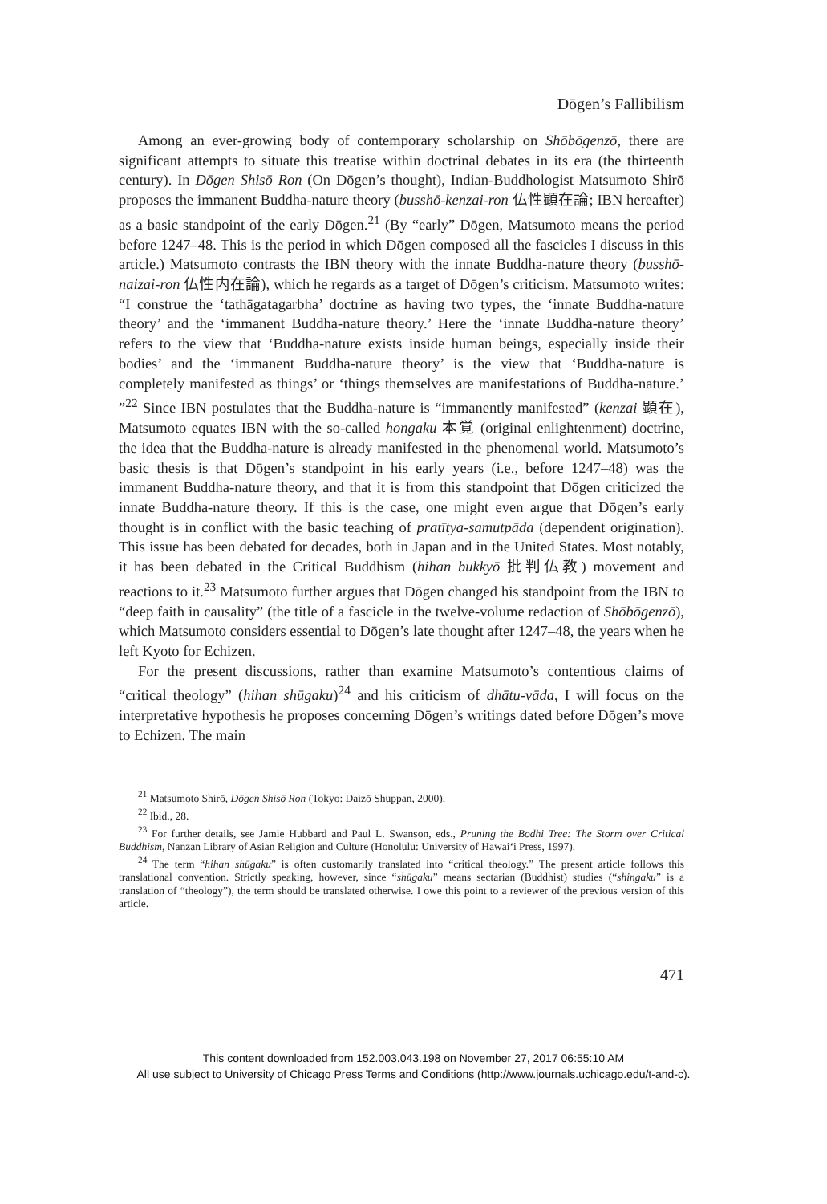Dōgen’s Fallibilism
Among an ever-growing body of contemporary scholarship on Shōbōgenzō, there are significant attempts to situate this treatise within doctrinal debates in its era (the thirteenth century). In Dōgen Shisō Ron (On Dōgen’s thought), Indian-Buddhologist Matsumoto Shirō proposes the immanent Buddha-nature theory (busshō-kenzai-ron 仏性顕在論; IBN hereafter) as a basic standpoint of the early Dōgen.<sup>21</sup> (By “early” Dōgen, Matsumoto means the period before 1247–48. This is the period in which Dōgen composed all the fascicles I discuss in this article.) Matsumoto contrasts the IBN theory with the innate Buddha-nature theory (busshō-naizai-ron 仏性内在論), which he regards as a target of Dōgen’s criticism. Matsumoto writes: “I construe the ‘tathāgatagarbha’ doctrine as having two types, the ‘innate Buddha-nature theory’ and the ‘immanent Buddha-nature theory.’ Here the ‘innate Buddha-nature theory’ refers to the view that ‘Buddha-nature exists inside human beings, especially inside their bodies’ and the ‘immanent Buddha-nature theory’ is the view that ‘Buddha-nature is completely manifested as things’ or ‘things themselves are manifestations of Buddha-nature.’ ”<sup>22</sup> Since IBN postulates that the Buddha-nature is “immanently manifested” (kenzai 顕在), Matsumoto equates IBN with the so-called hongaku 本覚 (original enlightenment) doctrine, the idea that the Buddha-nature is already manifested in the phenomenal world. Matsumoto’s basic thesis is that Dōgen’s standpoint in his early years (i.e., before 1247–48) was the immanent Buddha-nature theory, and that it is from this standpoint that Dōgen criticized the innate Buddha-nature theory. If this is the case, one might even argue that Dōgen’s early thought is in conflict with the basic teaching of pratītya-samutpāda (dependent origination). This issue has been debated for decades, both in Japan and in the United States. Most notably, it has been debated in the Critical Buddhism (hihan bukkyō 批判仏教) movement and reactions to it.<sup>23</sup> Matsumoto further argues that Dōgen changed his standpoint from the IBN to “deep faith in causality” (the title of a fascicle in the twelve-volume redaction of Shōbōgenzō), which Matsumoto considers essential to Dōgen’s late thought after 1247–48, the years when he left Kyoto for Echizen.
For the present discussions, rather than examine Matsumoto’s contentious claims of “critical theology” (hihan shūgaku)<sup>24</sup> and his criticism of dhātu-vāda, I will focus on the interpretative hypothesis he proposes concerning Dōgen’s writings dated before Dōgen’s move to Echizen. The main
<sup>21</sup> Matsumoto Shirō, Dōgen Shisō Ron (Tokyo: Daizō Shuppan, 2000).
<sup>22</sup> Ibid., 28.
<sup>23</sup> For further details, see Jamie Hubbard and Paul L. Swanson, eds., Pruning the Bodhi Tree: The Storm over Critical Buddhism, Nanzan Library of Asian Religion and Culture (Honolulu: University of Hawai‘i Press, 1997).
<sup>24</sup> The term “hihan shūgaku” is often customarily translated into “critical theology.” The present article follows this translational convention. Strictly speaking, however, since “shūgaku” means sectarian (Buddhist) studies (“shingaku” is a translation of “theology”), the term should be translated otherwise. I owe this point to a reviewer of the previous version of this article.
471
This content downloaded from 152.003.043.198 on November 27, 2017 06:55:10 AM
All use subject to University of Chicago Press Terms and Conditions (http://www.journals.uchicago.edu/t-and-c).